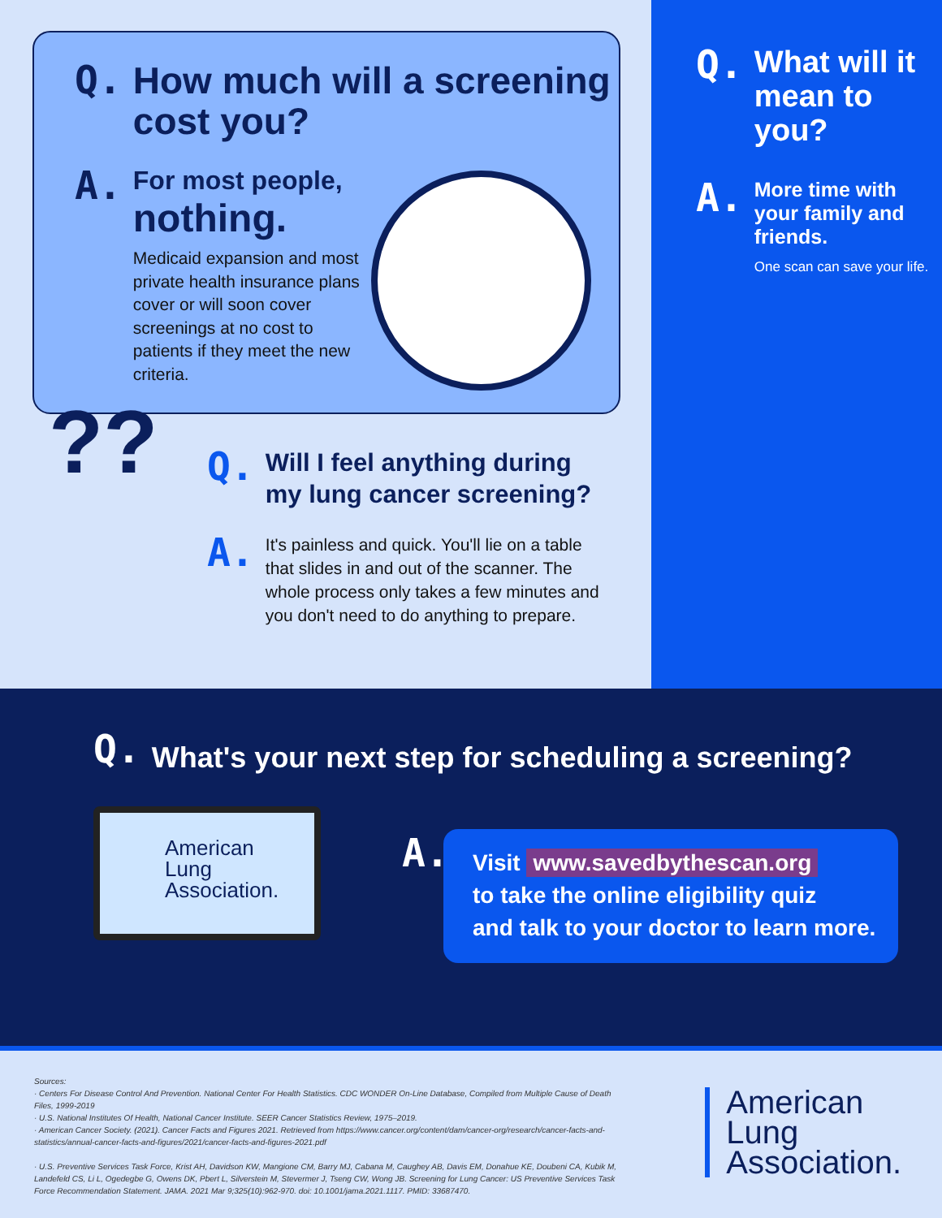Q.
How much will a screening cost you?
A.
For most people,
nothing.
Medicaid expansion and most private health insurance plans cover or will soon cover screenings at no cost to patients if they meet the new criteria.
??
Q.
Will I feel anything during my lung cancer screening?
A.
It's painless and quick. You'll lie on a table that slides in and out of the scanner. The whole process only takes a few minutes and you don't need to do anything to prepare.
Q.
What will it mean to you?
A.
More time with your family and friends.
One scan can save your life.
Q.
What's your next step for scheduling a screening?
American
Lung
Association.
A.
Visit www.savedbythescan.org
to take the online eligibility quiz
and talk to your doctor to learn more.
Sources:
· Centers For Disease Control And Prevention. National Center For Health Statistics. CDC WONDER On-Line Database, Compiled from Multiple Cause of Death Files, 1999-2019
· U.S. National Institutes Of Health, National Cancer Institute. SEER Cancer Statistics Review, 1975–2019.
· American Cancer Society. (2021). Cancer Facts and Figures 2021. Retrieved from https://www.cancer.org/content/dam/cancer-org/research/cancer-facts-and-statistics/annual-cancer-facts-and-figures/2021/cancer-facts-and-figures-2021.pdf
· U.S. Preventive Services Task Force, Krist AH, Davidson KW, Mangione CM, Barry MJ, Cabana M, Caughey AB, Davis EM, Donahue KE, Doubeni CA, Kubik M, Landefeld CS, Li L, Ogedegbe G, Owens DK, Pbert L, Silverstein M, Stevermer J, Tseng CW, Wong JB. Screening for Lung Cancer: US Preventive Services Task Force Recommendation Statement. JAMA. 2021 Mar 9;325(10):962-970. doi: 10.1001/jama.2021.1117. PMID: 33687470.
American
Lung
Association.